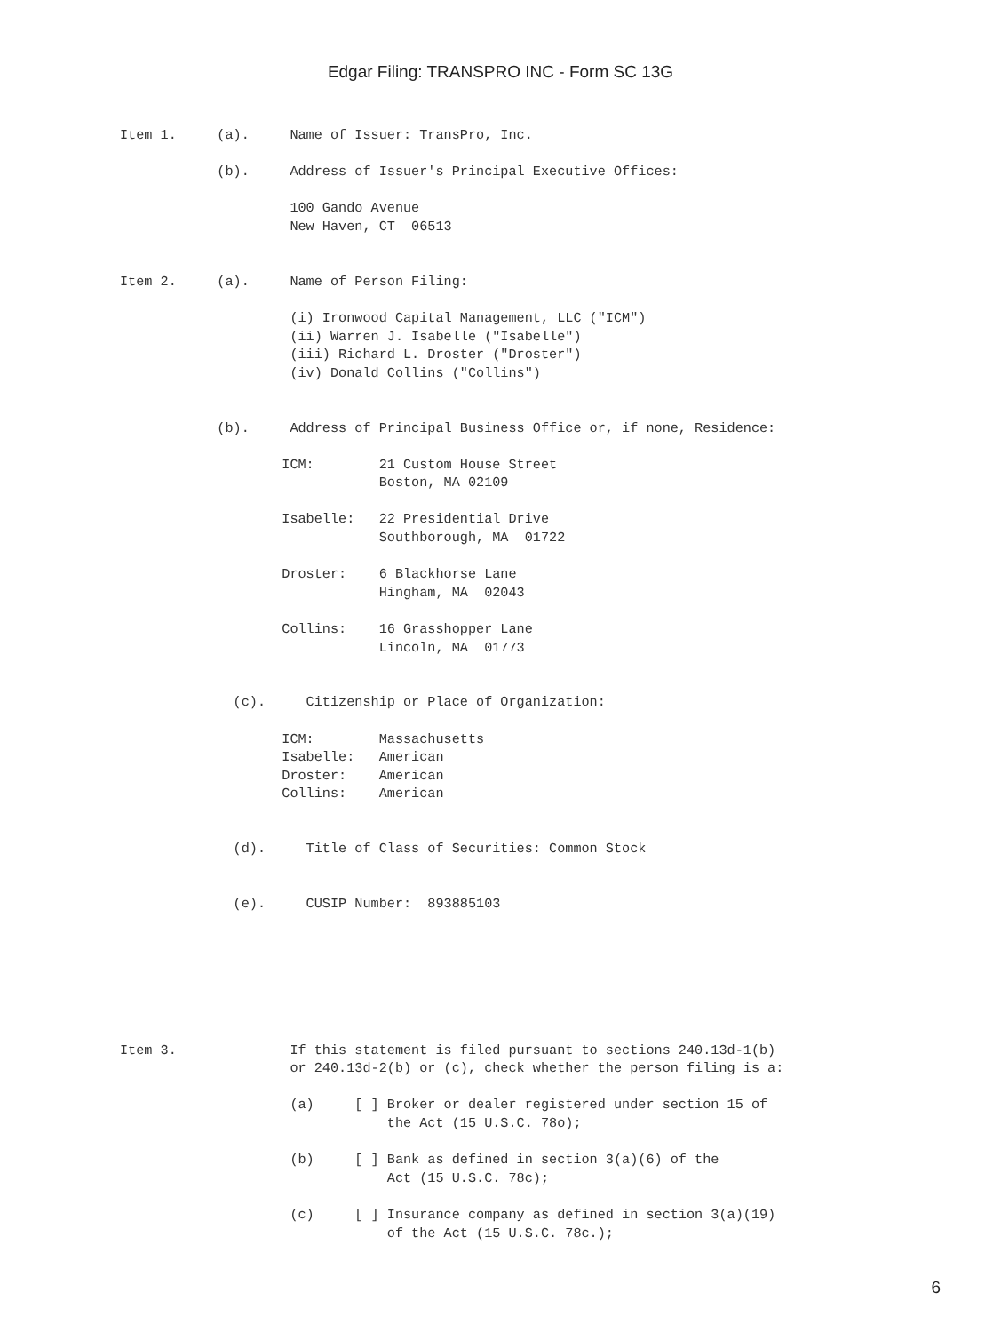Edgar Filing: TRANSPRO INC - Form SC 13G
Item 1.     (a).     Name of Issuer: TransPro, Inc.

            (b).     Address of Issuer's Principal Executive Offices:

                     100 Gando Avenue
                     New Haven, CT  06513


Item 2.     (a).     Name of Person Filing:

                     (i) Ironwood Capital Management, LLC ("ICM")
                     (ii) Warren J. Isabelle ("Isabelle")
                     (iii) Richard L. Droster ("Droster")
                     (iv) Donald Collins ("Collins")


            (b).     Address of Principal Business Office or, if none, Residence:

                    ICM:        21 Custom House Street
                                Boston, MA 02109

                    Isabelle:   22 Presidential Drive
                                Southborough, MA  01722

                    Droster:    6 Blackhorse Lane
                                Hingham, MA  02043

                    Collins:    16 Grasshopper Lane
                                Lincoln, MA  01773


              (c).     Citizenship or Place of Organization:

                    ICM:        Massachusetts
                    Isabelle:   American
                    Droster:    American
                    Collins:    American


              (d).     Title of Class of Securities: Common Stock


              (e).     CUSIP Number:  893885103







Item 3.              If this statement is filed pursuant to sections 240.13d-1(b)
                     or 240.13d-2(b) or (c), check whether the person filing is a:

                     (a)     [ ] Broker or dealer registered under section 15 of
                                 the Act (15 U.S.C. 78o);

                     (b)     [ ] Bank as defined in section 3(a)(6) of the
                                 Act (15 U.S.C. 78c);

                     (c)     [ ] Insurance company as defined in section 3(a)(19)
                                 of the Act (15 U.S.C. 78c.);
6